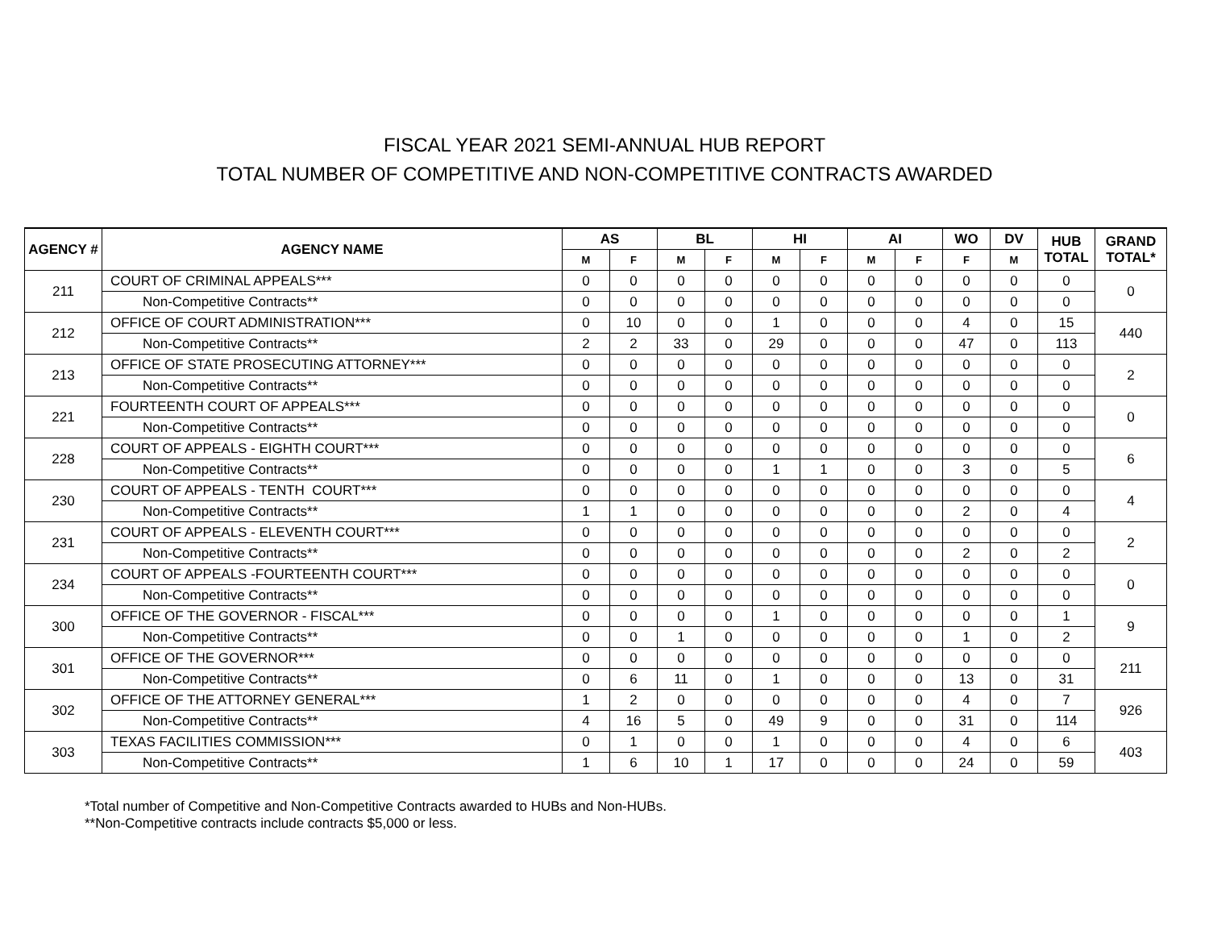FISCAL YEAR 2021 SEMI-ANNUAL HUB REPORT
TOTAL NUMBER OF COMPETITIVE AND NON-COMPETITIVE CONTRACTS AWARDED
| AGENCY # | AGENCY NAME | AS | | BL | | HI | | AI | | WO | DV | HUB TOTAL | GRAND TOTAL* |
| --- | --- | --- | --- | --- | --- | --- | --- | --- | --- | --- | --- | --- | --- |
| | | M | F | M | F | M | F | M | F | F | M | | |
| 211 | COURT OF CRIMINAL APPEALS*** | 0 | 0 | 0 | 0 | 0 | 0 | 0 | 0 | 0 | 0 | 0 | 0 |
| | Non-Competitive Contracts** | 0 | 0 | 0 | 0 | 0 | 0 | 0 | 0 | 0 | 0 | 0 | |
| 212 | OFFICE OF COURT ADMINISTRATION*** | 0 | 10 | 0 | 0 | 1 | 0 | 0 | 0 | 4 | 0 | 15 | 440 |
| | Non-Competitive Contracts** | 2 | 2 | 33 | 0 | 29 | 0 | 0 | 0 | 47 | 0 | 113 | |
| 213 | OFFICE OF STATE PROSECUTING ATTORNEY*** | 0 | 0 | 0 | 0 | 0 | 0 | 0 | 0 | 0 | 0 | 0 | 2 |
| | Non-Competitive Contracts** | 0 | 0 | 0 | 0 | 0 | 0 | 0 | 0 | 0 | 0 | 0 | |
| 221 | FOURTEENTH COURT OF APPEALS*** | 0 | 0 | 0 | 0 | 0 | 0 | 0 | 0 | 0 | 0 | 0 | 0 |
| | Non-Competitive Contracts** | 0 | 0 | 0 | 0 | 0 | 0 | 0 | 0 | 0 | 0 | 0 | |
| 228 | COURT OF APPEALS - EIGHTH COURT*** | 0 | 0 | 0 | 0 | 0 | 0 | 0 | 0 | 0 | 0 | 0 | 6 |
| | Non-Competitive Contracts** | 0 | 0 | 0 | 0 | 1 | 1 | 0 | 0 | 3 | 0 | 5 | |
| 230 | COURT OF APPEALS - TENTH COURT*** | 0 | 0 | 0 | 0 | 0 | 0 | 0 | 0 | 0 | 0 | 0 | 4 |
| | Non-Competitive Contracts** | 1 | 1 | 0 | 0 | 0 | 0 | 0 | 0 | 2 | 0 | 4 | |
| 231 | COURT OF APPEALS - ELEVENTH COURT*** | 0 | 0 | 0 | 0 | 0 | 0 | 0 | 0 | 0 | 0 | 0 | 2 |
| | Non-Competitive Contracts** | 0 | 0 | 0 | 0 | 0 | 0 | 0 | 0 | 2 | 0 | 2 | |
| 234 | COURT OF APPEALS -FOURTEENTH COURT*** | 0 | 0 | 0 | 0 | 0 | 0 | 0 | 0 | 0 | 0 | 0 | 0 |
| | Non-Competitive Contracts** | 0 | 0 | 0 | 0 | 0 | 0 | 0 | 0 | 0 | 0 | 0 | |
| 300 | OFFICE OF THE GOVERNOR - FISCAL*** | 0 | 0 | 0 | 0 | 1 | 0 | 0 | 0 | 0 | 0 | 1 | 9 |
| | Non-Competitive Contracts** | 0 | 0 | 1 | 0 | 0 | 0 | 0 | 0 | 1 | 0 | 2 | |
| 301 | OFFICE OF THE GOVERNOR*** | 0 | 0 | 0 | 0 | 0 | 0 | 0 | 0 | 0 | 0 | 0 | 211 |
| | Non-Competitive Contracts** | 0 | 6 | 11 | 0 | 1 | 0 | 0 | 0 | 13 | 0 | 31 | |
| 302 | OFFICE OF THE ATTORNEY GENERAL*** | 1 | 2 | 0 | 0 | 0 | 0 | 0 | 0 | 4 | 0 | 7 | 926 |
| | Non-Competitive Contracts** | 4 | 16 | 5 | 0 | 49 | 9 | 0 | 0 | 31 | 0 | 114 | |
| 303 | TEXAS FACILITIES COMMISSION*** | 0 | 1 | 0 | 0 | 1 | 0 | 0 | 0 | 4 | 0 | 6 | 403 |
| | Non-Competitive Contracts** | 1 | 6 | 10 | 1 | 17 | 0 | 0 | 0 | 24 | 0 | 59 | |
*Total number of Competitive and Non-Competitive Contracts awarded to HUBs and Non-HUBs.
**Non-Competitive contracts include contracts $5,000 or less.